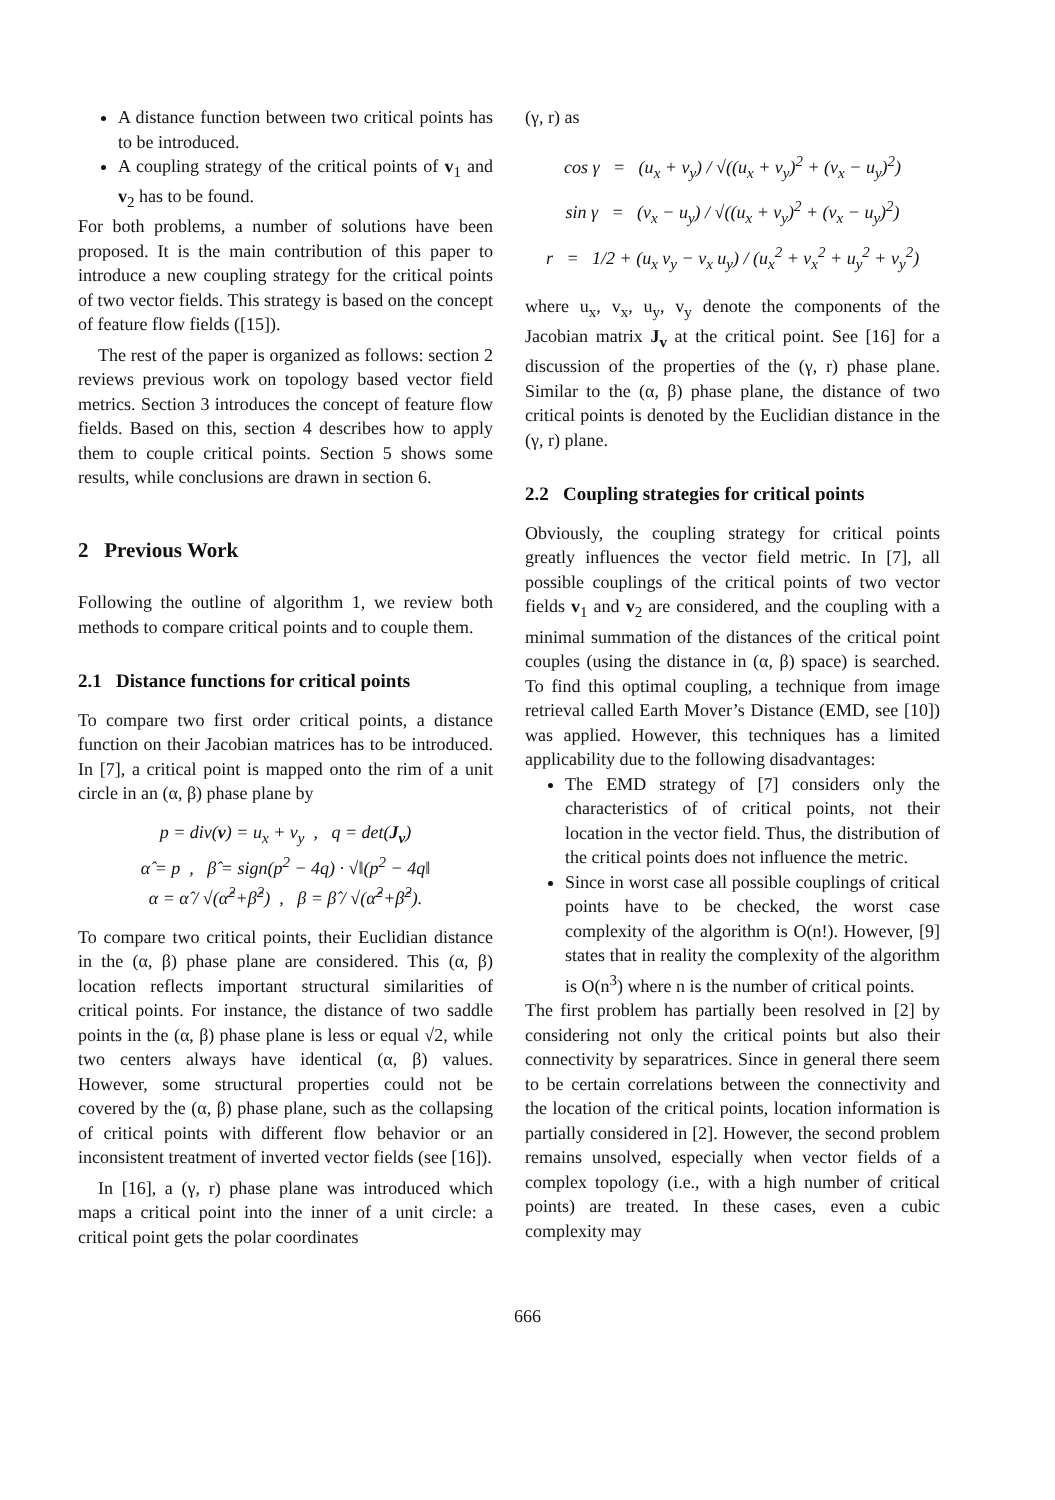A distance function between two critical points has to be introduced.
A coupling strategy of the critical points of v<sub>1</sub> and v<sub>2</sub> has to be found.
For both problems, a number of solutions have been proposed. It is the main contribution of this paper to introduce a new coupling strategy for the critical points of two vector fields. This strategy is based on the concept of feature flow fields ([15]).
The rest of the paper is organized as follows: section 2 reviews previous work on topology based vector field metrics. Section 3 introduces the concept of feature flow fields. Based on this, section 4 describes how to apply them to couple critical points. Section 5 shows some results, while conclusions are drawn in section 6.
2 Previous Work
Following the outline of algorithm 1, we review both methods to compare critical points and to couple them.
2.1 Distance functions for critical points
To compare two first order critical points, a distance function on their Jacobian matrices has to be introduced. In [7], a critical point is mapped onto the rim of a unit circle in an (α, β) phase plane by
p = div(v) = u<sub>x</sub> + v<sub>y</sub> , q = det(J<sub>v</sub>)
α̂ = p , β̂ = sign(p<sup>2</sup> − 4q) · √‖(p<sup>2</sup> − 4q‖
α = α̂ / √(α̂<sup>2</sup>+β̂<sup>2</sup>) , β = β̂ / √(α̂<sup>2</sup>+β̂<sup>2</sup>).
To compare two critical points, their Euclidian distance in the (α, β) phase plane are considered. This (α, β) location reflects important structural similarities of critical points. For instance, the distance of two saddle points in the (α, β) phase plane is less or equal √2, while two centers always have identical (α, β) values. However, some structural properties could not be covered by the (α, β) phase plane, such as the collapsing of critical points with different flow behavior or an inconsistent treatment of inverted vector fields (see [16]).
In [16], a (γ, r) phase plane was introduced which maps a critical point into the inner of a unit circle: a critical point gets the polar coordinates
(γ, r) as
cos γ = (u<sub>x</sub> + v<sub>y</sub>) / √((u<sub>x</sub> + v<sub>y</sub>)<sup>2</sup> + (v<sub>x</sub> − u<sub>y</sub>)<sup>2</sup>)
sin γ = (v<sub>x</sub> − u<sub>y</sub>) / √((u<sub>x</sub> + v<sub>y</sub>)<sup>2</sup> + (v<sub>x</sub> − u<sub>y</sub>)<sup>2</sup>)
r = 1/2 + (u<sub>x</sub> v<sub>y</sub> − v<sub>x</sub> u<sub>y</sub>) / (u<sub>x</sub><sup>2</sup> + v<sub>x</sub><sup>2</sup> + u<sub>y</sub><sup>2</sup> + v<sub>y</sub><sup>2</sup>)
where u<sub>x</sub>, v<sub>x</sub>, u<sub>y</sub>, v<sub>y</sub> denote the components of the Jacobian matrix J<sub>v</sub> at the critical point. See [16] for a discussion of the properties of the (γ, r) phase plane. Similar to the (α, β) phase plane, the distance of two critical points is denoted by the Euclidian distance in the (γ, r) plane.
2.2 Coupling strategies for critical points
Obviously, the coupling strategy for critical points greatly influences the vector field metric. In [7], all possible couplings of the critical points of two vector fields v<sub>1</sub> and v<sub>2</sub> are considered, and the coupling with a minimal summation of the distances of the critical point couples (using the distance in (α, β) space) is searched. To find this optimal coupling, a technique from image retrieval called Earth Mover’s Distance (EMD, see [10]) was applied. However, this techniques has a limited applicability due to the following disadvantages:
The EMD strategy of [7] considers only the characteristics of of critical points, not their location in the vector field. Thus, the distribution of the critical points does not influence the metric.
Since in worst case all possible couplings of critical points have to be checked, the worst case complexity of the algorithm is O(n!). However, [9] states that in reality the complexity of the algorithm is O(n<sup>3</sup>) where n is the number of critical points.
The first problem has partially been resolved in [2] by considering not only the critical points but also their connectivity by separatrices. Since in general there seem to be certain correlations between the connectivity and the location of the critical points, location information is partially considered in [2]. However, the second problem remains unsolved, especially when vector fields of a complex topology (i.e., with a high number of critical points) are treated. In these cases, even a cubic complexity may
666